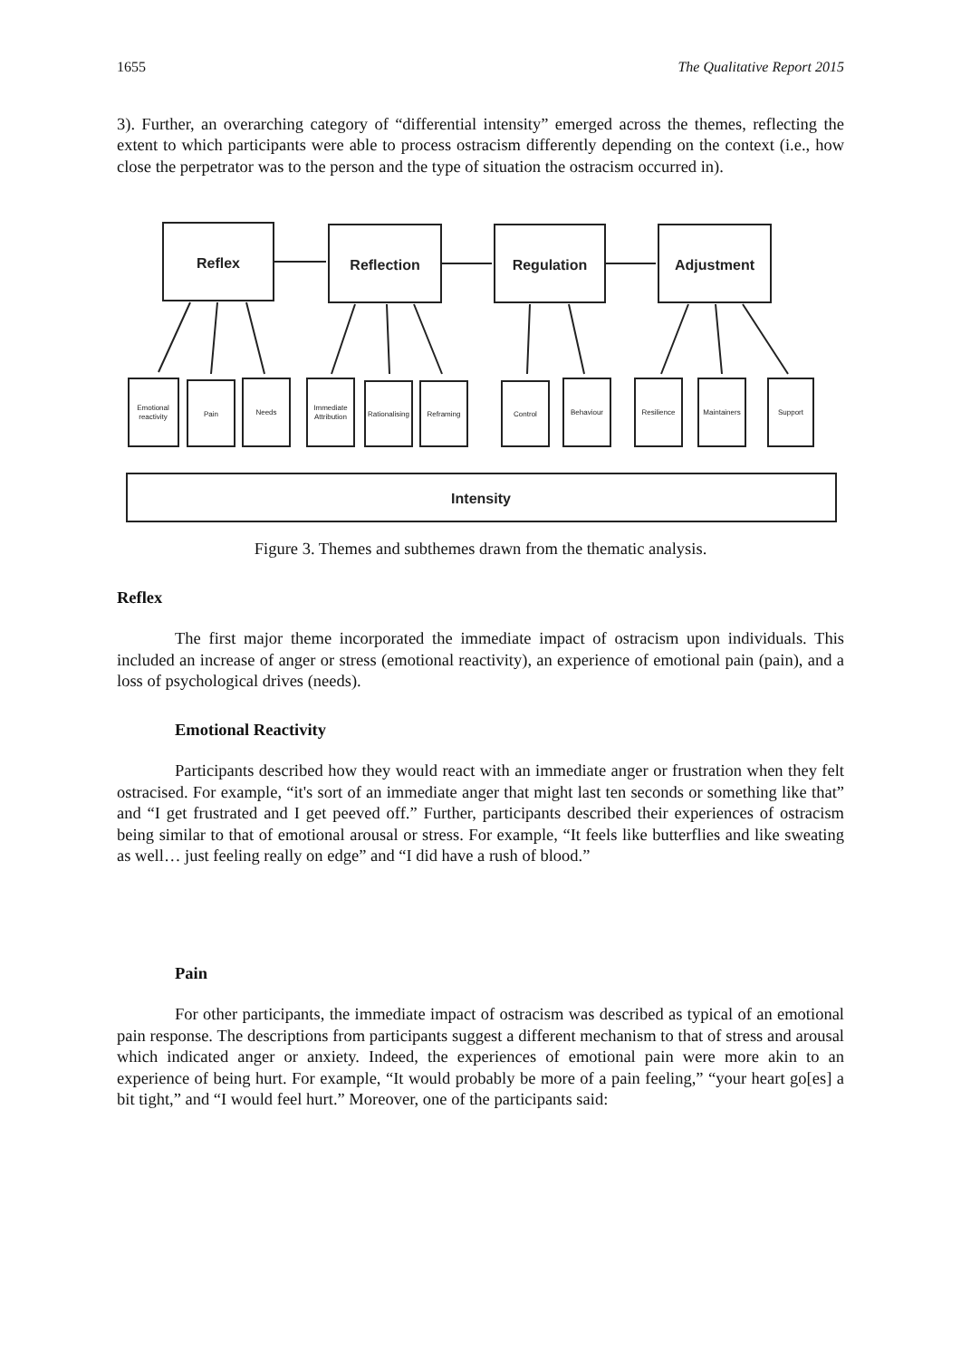1655 The Qualitative Report 2015
3). Further, an overarching category of “differential intensity” emerged across the themes, reflecting the extent to which participants were able to process ostracism differently depending on the context (i.e., how close the perpetrator was to the person and the type of situation the ostracism occurred in).
Reflex
Reflection
Regulation
Adjustment
Intensity
Emotional
reactivity
Pain
Needs
Immediate
Attribution
Rationalising
Reframing
Control
Behaviour
Resilience
Maintainers
Support
Figure 3. Themes and subthemes drawn from the thematic analysis.
Reflex
The first major theme incorporated the immediate impact of ostracism upon individuals. This included an increase of anger or stress (emotional reactivity), an experience of emotional pain (pain), and a loss of psychological drives (needs).
Emotional Reactivity
Participants described how they would react with an immediate anger or frustration when they felt ostracised. For example, “it's sort of an immediate anger that might last ten seconds or something like that” and “I get frustrated and I get peeved off.” Further, participants described their experiences of ostracism being similar to that of emotional arousal or stress. For example, “It feels like butterflies and like sweating as well… just feeling really on edge” and “I did have a rush of blood.”
Pain
For other participants, the immediate impact of ostracism was described as typical of an emotional pain response. The descriptions from participants suggest a different mechanism to that of stress and arousal which indicated anger or anxiety. Indeed, the experiences of emotional pain were more akin to an experience of being hurt. For example, “It would probably be more of a pain feeling,” “your heart go[es] a bit tight,” and “I would feel hurt.” Moreover, one of the participants said: